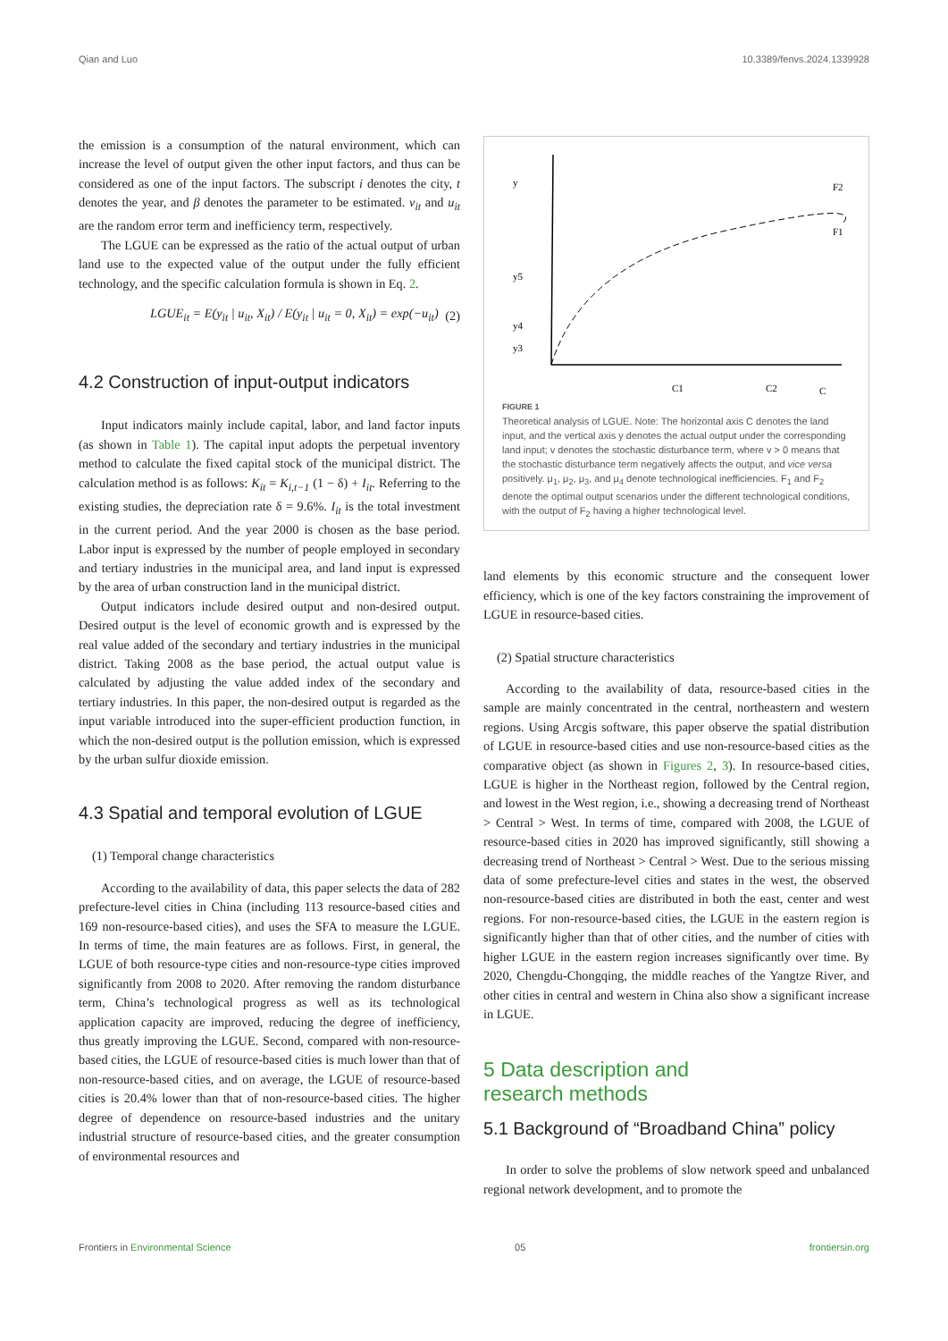Qian and Luo 10.3389/fenvs.2024.1339928
the emission is a consumption of the natural environment, which can increase the level of output given the other input factors, and thus can be considered as one of the input factors. The subscript i denotes the city, t denotes the year, and β denotes the parameter to be estimated. v<sub>it</sub> and u<sub>it</sub> are the random error term and inefficiency term, respectively.
The LGUE can be expressed as the ratio of the actual output of urban land use to the expected value of the output under the fully efficient technology, and the specific calculation formula is shown in Eq. 2.
LGUE<sub>it</sub> = E(y<sub>it</sub> | u<sub>it</sub>, X<sub>it</sub>) / E(y<sub>it</sub> | u<sub>it</sub> = 0, X<sub>it</sub>) = exp(−u<sub>it</sub>) (2)
4.2 Construction of input-output indicators
Input indicators mainly include capital, labor, and land factor inputs (as shown in Table 1). The capital input adopts the perpetual inventory method to calculate the fixed capital stock of the municipal district. The calculation method is as follows: K<sub>it</sub> = K<sub>i,t−1</sub> (1 − δ) + I<sub>it</sub>. Referring to the existing studies, the depreciation rate δ = 9.6%. I<sub>it</sub> is the total investment in the current period. And the year 2000 is chosen as the base period. Labor input is expressed by the number of people employed in secondary and tertiary industries in the municipal area, and land input is expressed by the area of urban construction land in the municipal district.
Output indicators include desired output and non-desired output. Desired output is the level of economic growth and is expressed by the real value added of the secondary and tertiary industries in the municipal district. Taking 2008 as the base period, the actual output value is calculated by adjusting the value added index of the secondary and tertiary industries. In this paper, the non-desired output is regarded as the input variable introduced into the super-efficient production function, in which the non-desired output is the pollution emission, which is expressed by the urban sulfur dioxide emission.
4.3 Spatial and temporal evolution of LGUE
(1) Temporal change characteristics
According to the availability of data, this paper selects the data of 282 prefecture-level cities in China (including 113 resource-based cities and 169 non-resource-based cities), and uses the SFA to measure the LGUE. In terms of time, the main features are as follows. First, in general, the LGUE of both resource-type cities and non-resource-type cities improved significantly from 2008 to 2020. After removing the random disturbance term, China’s technological progress as well as its technological application capacity are improved, reducing the degree of inefficiency, thus greatly improving the LGUE. Second, compared with non-resource-based cities, the LGUE of resource-based cities is much lower than that of non-resource-based cities, and on average, the LGUE of resource-based cities is 20.4% lower than that of non-resource-based cities. The higher degree of dependence on resource-based industries and the unitary industrial structure of resource-based cities, and the greater consumption of environmental resources and
y
y5
y4
y3
F1
F2
C1
C2
C
FIGURE 1
Theoretical analysis of LGUE. Note: The horizontal axis C denotes the land input, and the vertical axis y denotes the actual output under the corresponding land input; v denotes the stochastic disturbance term, where v > 0 means that the stochastic disturbance term negatively affects the output, and vice versa positively. μ<sub>1</sub>, μ<sub>2</sub>, μ<sub>3</sub>, and μ<sub>4</sub> denote technological inefficiencies. F<sub>1</sub> and F<sub>2</sub> denote the optimal output scenarios under the different technological conditions, with the output of F<sub>2</sub> having a higher technological level.
land elements by this economic structure and the consequent lower efficiency, which is one of the key factors constraining the improvement of LGUE in resource-based cities.
(2) Spatial structure characteristics
According to the availability of data, resource-based cities in the sample are mainly concentrated in the central, northeastern and western regions. Using Arcgis software, this paper observe the spatial distribution of LGUE in resource-based cities and use non-resource-based cities as the comparative object (as shown in Figures 2, 3). In resource-based cities, LGUE is higher in the Northeast region, followed by the Central region, and lowest in the West region, i.e., showing a decreasing trend of Northeast > Central > West. In terms of time, compared with 2008, the LGUE of resource-based cities in 2020 has improved significantly, still showing a decreasing trend of Northeast > Central > West. Due to the serious missing data of some prefecture-level cities and states in the west, the observed non-resource-based cities are distributed in both the east, center and west regions. For non-resource-based cities, the LGUE in the eastern region is significantly higher than that of other cities, and the number of cities with higher LGUE in the eastern region increases significantly over time. By 2020, Chengdu-Chongqing, the middle reaches of the Yangtze River, and other cities in central and western in China also show a significant increase in LGUE.
5 Data description and
research methods
5.1 Background of “Broadband China” policy
In order to solve the problems of slow network speed and unbalanced regional network development, and to promote the
Frontiers in Environmental Science 05 frontiersin.org